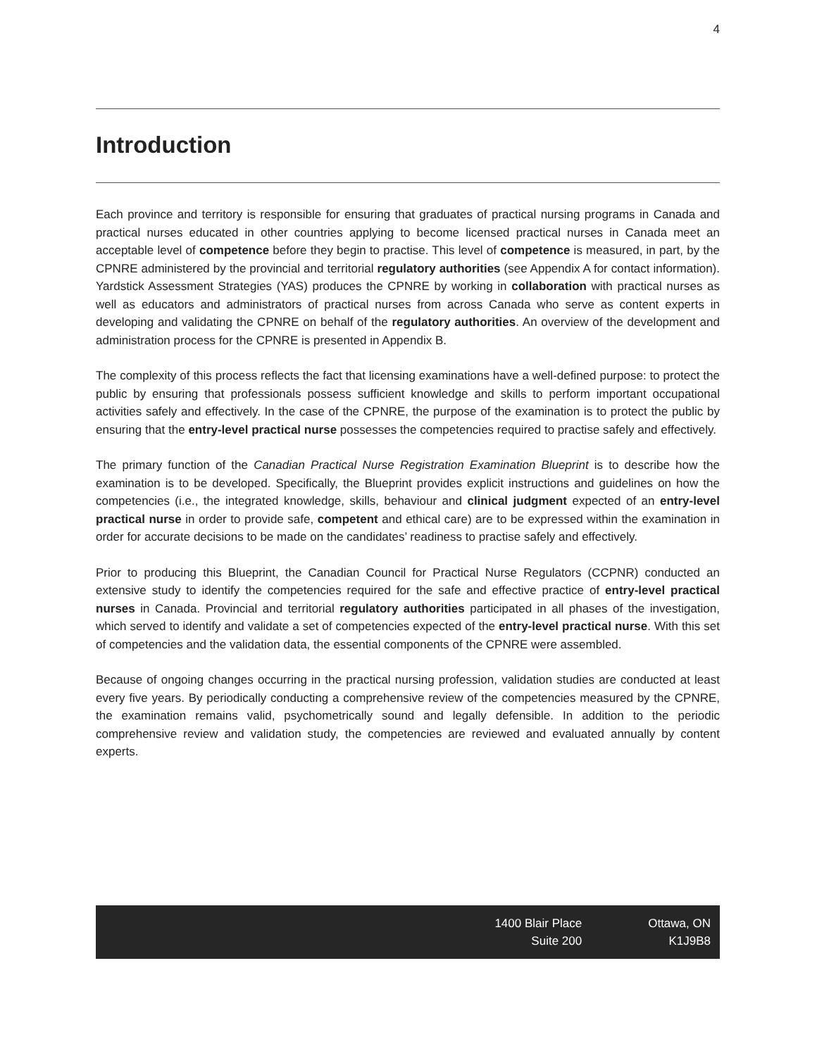4
Introduction
Each province and territory is responsible for ensuring that graduates of practical nursing programs in Canada and practical nurses educated in other countries applying to become licensed practical nurses in Canada meet an acceptable level of competence before they begin to practise. This level of competence is measured, in part, by the CPNRE administered by the provincial and territorial regulatory authorities (see Appendix A for contact information). Yardstick Assessment Strategies (YAS) produces the CPNRE by working in collaboration with practical nurses as well as educators and administrators of practical nurses from across Canada who serve as content experts in developing and validating the CPNRE on behalf of the regulatory authorities. An overview of the development and administration process for the CPNRE is presented in Appendix B.
The complexity of this process reflects the fact that licensing examinations have a well-defined purpose: to protect the public by ensuring that professionals possess sufficient knowledge and skills to perform important occupational activities safely and effectively. In the case of the CPNRE, the purpose of the examination is to protect the public by ensuring that the entry-level practical nurse possesses the competencies required to practise safely and effectively.
The primary function of the Canadian Practical Nurse Registration Examination Blueprint is to describe how the examination is to be developed. Specifically, the Blueprint provides explicit instructions and guidelines on how the competencies (i.e., the integrated knowledge, skills, behaviour and clinical judgment expected of an entry-level practical nurse in order to provide safe, competent and ethical care) are to be expressed within the examination in order for accurate decisions to be made on the candidates’ readiness to practise safely and effectively.
Prior to producing this Blueprint, the Canadian Council for Practical Nurse Regulators (CCPNR) conducted an extensive study to identify the competencies required for the safe and effective practice of entry-level practical nurses in Canada. Provincial and territorial regulatory authorities participated in all phases of the investigation, which served to identify and validate a set of competencies expected of the entry-level practical nurse. With this set of competencies and the validation data, the essential components of the CPNRE were assembled.
Because of ongoing changes occurring in the practical nursing profession, validation studies are conducted at least every five years. By periodically conducting a comprehensive review of the competencies measured by the CPNRE, the examination remains valid, psychometrically sound and legally defensible. In addition to the periodic comprehensive review and validation study, the competencies are reviewed and evaluated annually by content experts.
1400 Blair Place
Suite 200
Ottawa, ON
K1J9B8